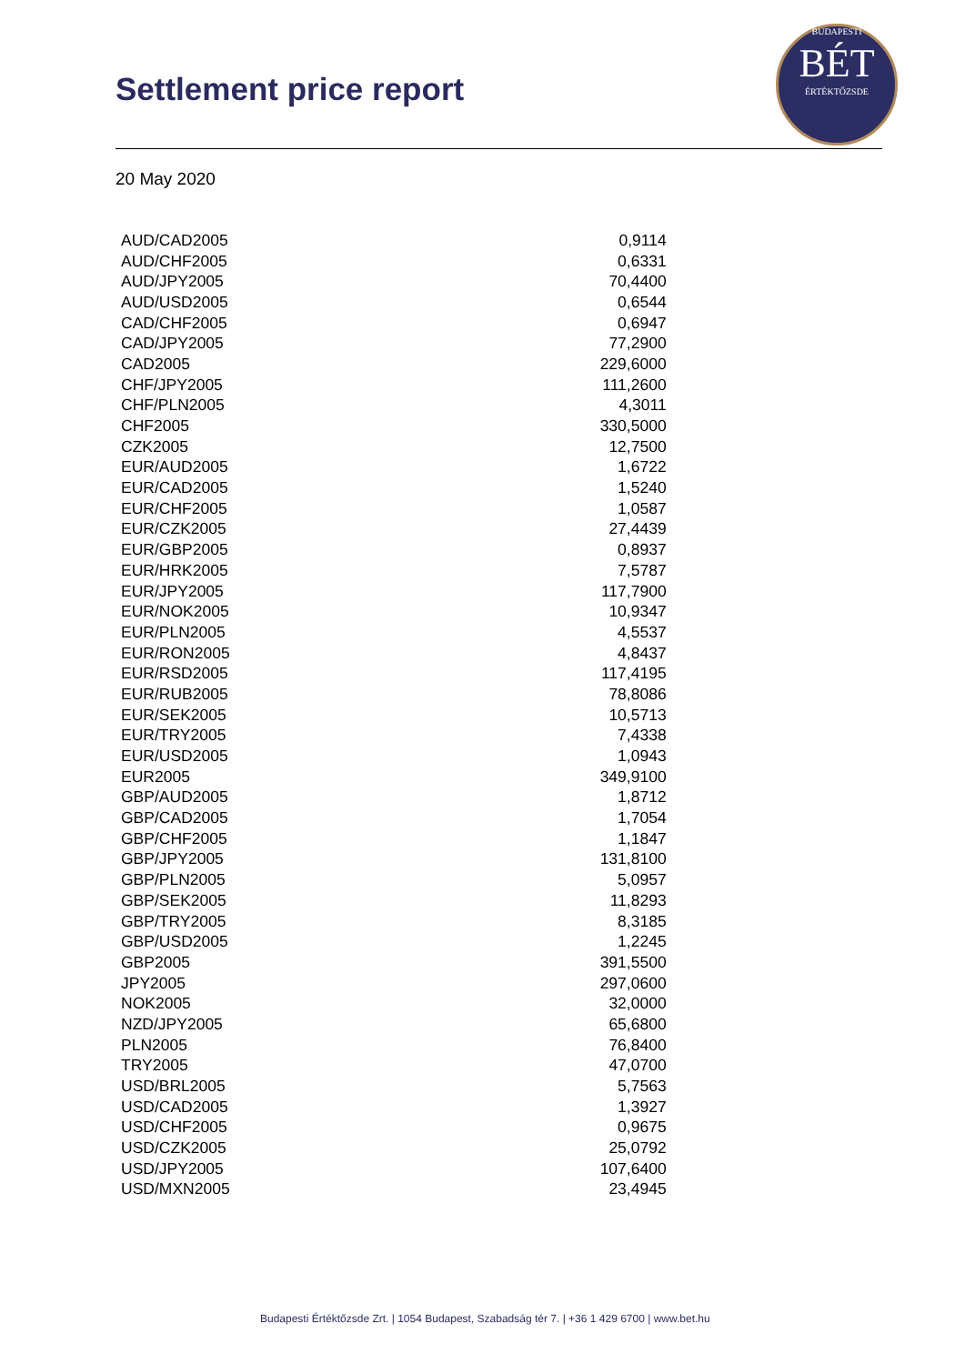Settlement price report
BUDAPESTI
BÉT
ÉRTÉKTŐZSDE
20 May 2020
| AUD/CAD2005 | 0,9114 |
| AUD/CHF2005 | 0,6331 |
| AUD/JPY2005 | 70,4400 |
| AUD/USD2005 | 0,6544 |
| CAD/CHF2005 | 0,6947 |
| CAD/JPY2005 | 77,2900 |
| CAD2005 | 229,6000 |
| CHF/JPY2005 | 111,2600 |
| CHF/PLN2005 | 4,3011 |
| CHF2005 | 330,5000 |
| CZK2005 | 12,7500 |
| EUR/AUD2005 | 1,6722 |
| EUR/CAD2005 | 1,5240 |
| EUR/CHF2005 | 1,0587 |
| EUR/CZK2005 | 27,4439 |
| EUR/GBP2005 | 0,8937 |
| EUR/HRK2005 | 7,5787 |
| EUR/JPY2005 | 117,7900 |
| EUR/NOK2005 | 10,9347 |
| EUR/PLN2005 | 4,5537 |
| EUR/RON2005 | 4,8437 |
| EUR/RSD2005 | 117,4195 |
| EUR/RUB2005 | 78,8086 |
| EUR/SEK2005 | 10,5713 |
| EUR/TRY2005 | 7,4338 |
| EUR/USD2005 | 1,0943 |
| EUR2005 | 349,9100 |
| GBP/AUD2005 | 1,8712 |
| GBP/CAD2005 | 1,7054 |
| GBP/CHF2005 | 1,1847 |
| GBP/JPY2005 | 131,8100 |
| GBP/PLN2005 | 5,0957 |
| GBP/SEK2005 | 11,8293 |
| GBP/TRY2005 | 8,3185 |
| GBP/USD2005 | 1,2245 |
| GBP2005 | 391,5500 |
| JPY2005 | 297,0600 |
| NOK2005 | 32,0000 |
| NZD/JPY2005 | 65,6800 |
| PLN2005 | 76,8400 |
| TRY2005 | 47,0700 |
| USD/BRL2005 | 5,7563 |
| USD/CAD2005 | 1,3927 |
| USD/CHF2005 | 0,9675 |
| USD/CZK2005 | 25,0792 |
| USD/JPY2005 | 107,6400 |
| USD/MXN2005 | 23,4945 |
Budapesti Értéktőzsde Zrt. | 1054 Budapest, Szabadság tér 7. | +36 1 429 6700 | www.bet.hu